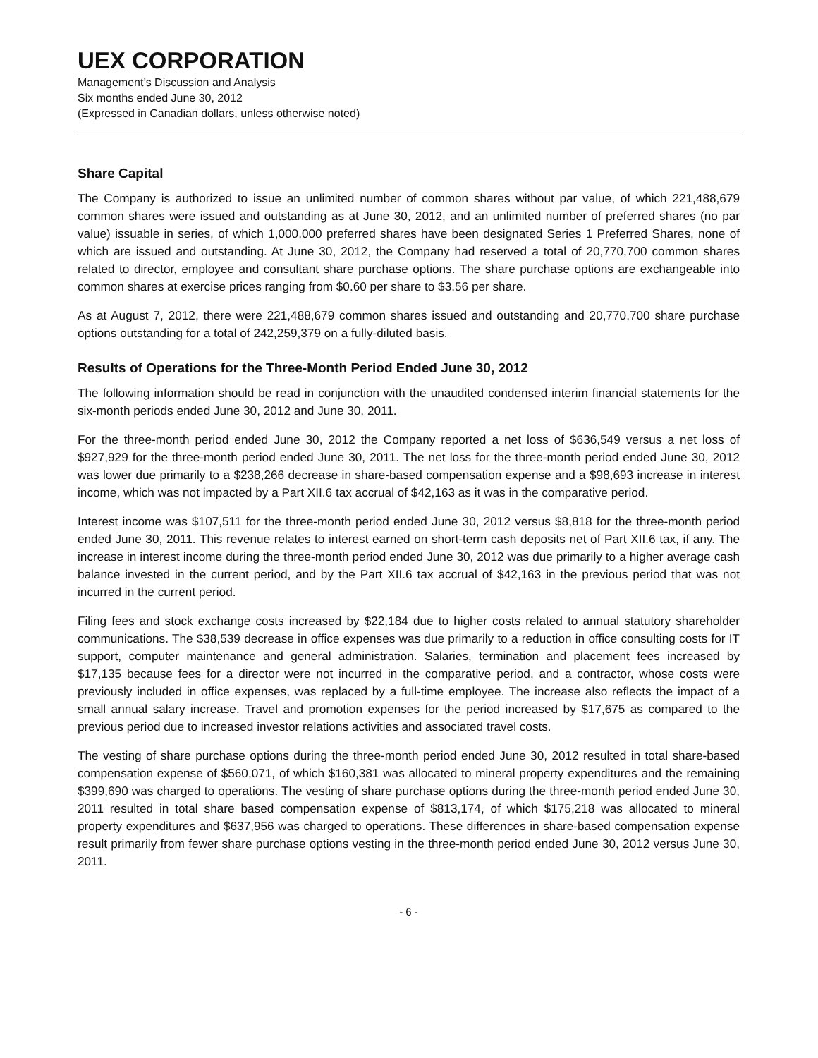UEX CORPORATION
Management’s Discussion and Analysis
Six months ended June 30, 2012
(Expressed in Canadian dollars, unless otherwise noted)
Share Capital
The Company is authorized to issue an unlimited number of common shares without par value, of which 221,488,679 common shares were issued and outstanding as at June 30, 2012, and an unlimited number of preferred shares (no par value) issuable in series, of which 1,000,000 preferred shares have been designated Series 1 Preferred Shares, none of which are issued and outstanding. At June 30, 2012, the Company had reserved a total of 20,770,700 common shares related to director, employee and consultant share purchase options. The share purchase options are exchangeable into common shares at exercise prices ranging from $0.60 per share to $3.56 per share.
As at August 7, 2012, there were 221,488,679 common shares issued and outstanding and 20,770,700 share purchase options outstanding for a total of 242,259,379 on a fully-diluted basis.
Results of Operations for the Three-Month Period Ended June 30, 2012
The following information should be read in conjunction with the unaudited condensed interim financial statements for the six-month periods ended June 30, 2012 and June 30, 2011.
For the three-month period ended June 30, 2012 the Company reported a net loss of $636,549 versus a net loss of $927,929 for the three-month period ended June 30, 2011. The net loss for the three-month period ended June 30, 2012 was lower due primarily to a $238,266 decrease in share-based compensation expense and a $98,693 increase in interest income, which was not impacted by a Part XII.6 tax accrual of $42,163 as it was in the comparative period.
Interest income was $107,511 for the three-month period ended June 30, 2012 versus $8,818 for the three-month period ended June 30, 2011. This revenue relates to interest earned on short-term cash deposits net of Part XII.6 tax, if any. The increase in interest income during the three-month period ended June 30, 2012 was due primarily to a higher average cash balance invested in the current period, and by the Part XII.6 tax accrual of $42,163 in the previous period that was not incurred in the current period.
Filing fees and stock exchange costs increased by $22,184 due to higher costs related to annual statutory shareholder communications. The $38,539 decrease in office expenses was due primarily to a reduction in office consulting costs for IT support, computer maintenance and general administration. Salaries, termination and placement fees increased by $17,135 because fees for a director were not incurred in the comparative period, and a contractor, whose costs were previously included in office expenses, was replaced by a full-time employee. The increase also reflects the impact of a small annual salary increase. Travel and promotion expenses for the period increased by $17,675 as compared to the previous period due to increased investor relations activities and associated travel costs.
The vesting of share purchase options during the three-month period ended June 30, 2012 resulted in total share-based compensation expense of $560,071, of which $160,381 was allocated to mineral property expenditures and the remaining $399,690 was charged to operations. The vesting of share purchase options during the three-month period ended June 30, 2011 resulted in total share based compensation expense of $813,174, of which $175,218 was allocated to mineral property expenditures and $637,956 was charged to operations. These differences in share-based compensation expense result primarily from fewer share purchase options vesting in the three-month period ended June 30, 2012 versus June 30, 2011.
- 6 -